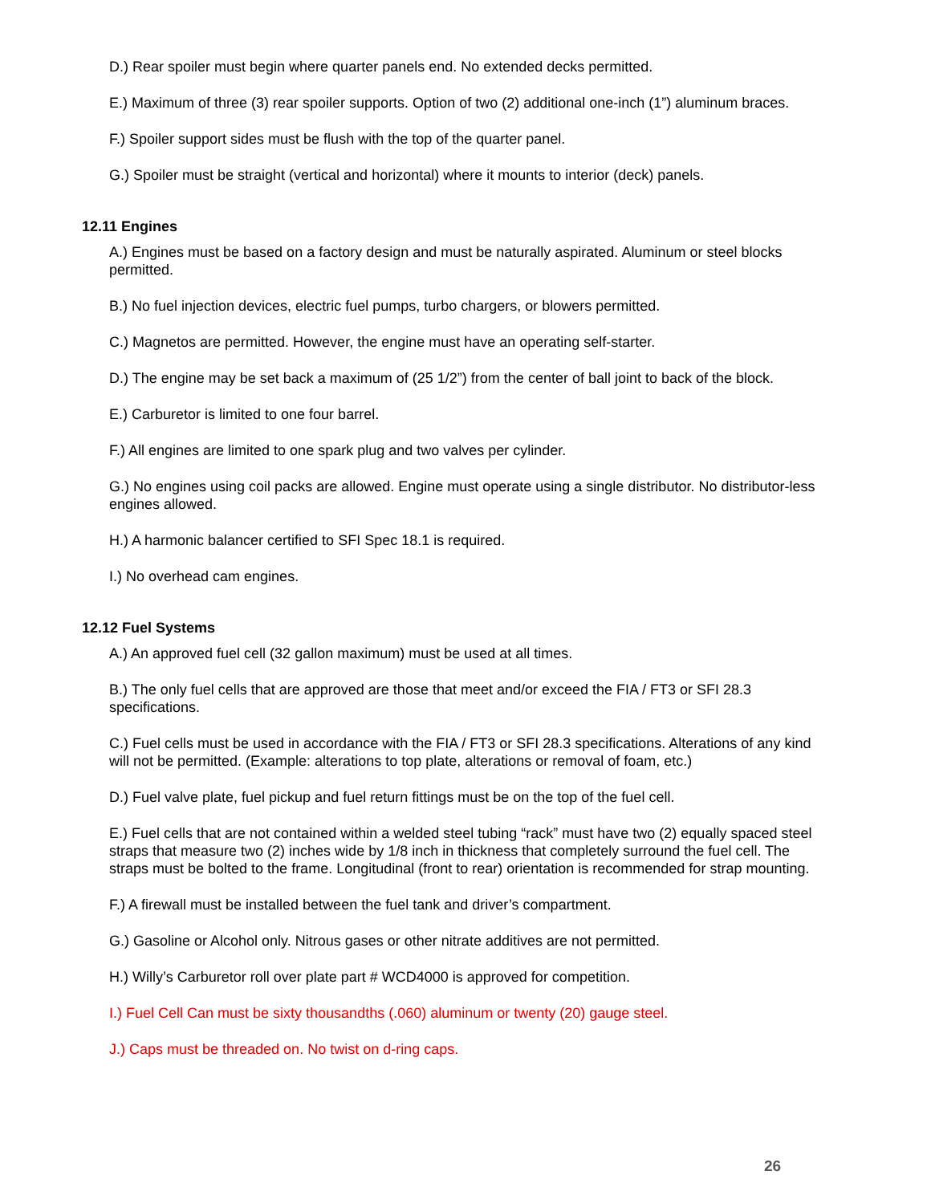D.) Rear spoiler must begin where quarter panels end. No extended decks permitted.
E.) Maximum of three (3) rear spoiler supports. Option of two (2) additional one-inch (1”) aluminum braces.
F.) Spoiler support sides must be flush with the top of the quarter panel.
G.) Spoiler must be straight (vertical and horizontal) where it mounts to interior (deck) panels.
12.11 Engines
A.) Engines must be based on a factory design and must be naturally aspirated. Aluminum or steel blocks permitted.
B.) No fuel injection devices, electric fuel pumps, turbo chargers, or blowers permitted.
C.) Magnetos are permitted. However, the engine must have an operating self-starter.
D.) The engine may be set back a maximum of (25 1/2”) from the center of ball joint to back of the block.
E.) Carburetor is limited to one four barrel.
F.) All engines are limited to one spark plug and two valves per cylinder.
G.) No engines using coil packs are allowed. Engine must operate using a single distributor. No distributor-less engines allowed.
H.) A harmonic balancer certified to SFI Spec 18.1 is required.
I.) No overhead cam engines.
12.12 Fuel Systems
A.) An approved fuel cell (32 gallon maximum) must be used at all times.
B.) The only fuel cells that are approved are those that meet and/or exceed the FIA / FT3 or SFI 28.3 specifications.
C.) Fuel cells must be used in accordance with the FIA / FT3 or SFI 28.3 specifications. Alterations of any kind will not be permitted. (Example: alterations to top plate, alterations or removal of foam, etc.)
D.) Fuel valve plate, fuel pickup and fuel return fittings must be on the top of the fuel cell.
E.) Fuel cells that are not contained within a welded steel tubing “rack” must have two (2) equally spaced steel straps that measure two (2) inches wide by 1/8 inch in thickness that completely surround the fuel cell. The straps must be bolted to the frame. Longitudinal (front to rear) orientation is recommended for strap mounting.
F.) A firewall must be installed between the fuel tank and driver’s compartment.
G.) Gasoline or Alcohol only. Nitrous gases or other nitrate additives are not permitted.
H.) Willy’s Carburetor roll over plate part # WCD4000 is approved for competition.
I.) Fuel Cell Can must be sixty thousandths (.060) aluminum or twenty (20) gauge steel.
J.) Caps must be threaded on. No twist on d-ring caps.
26